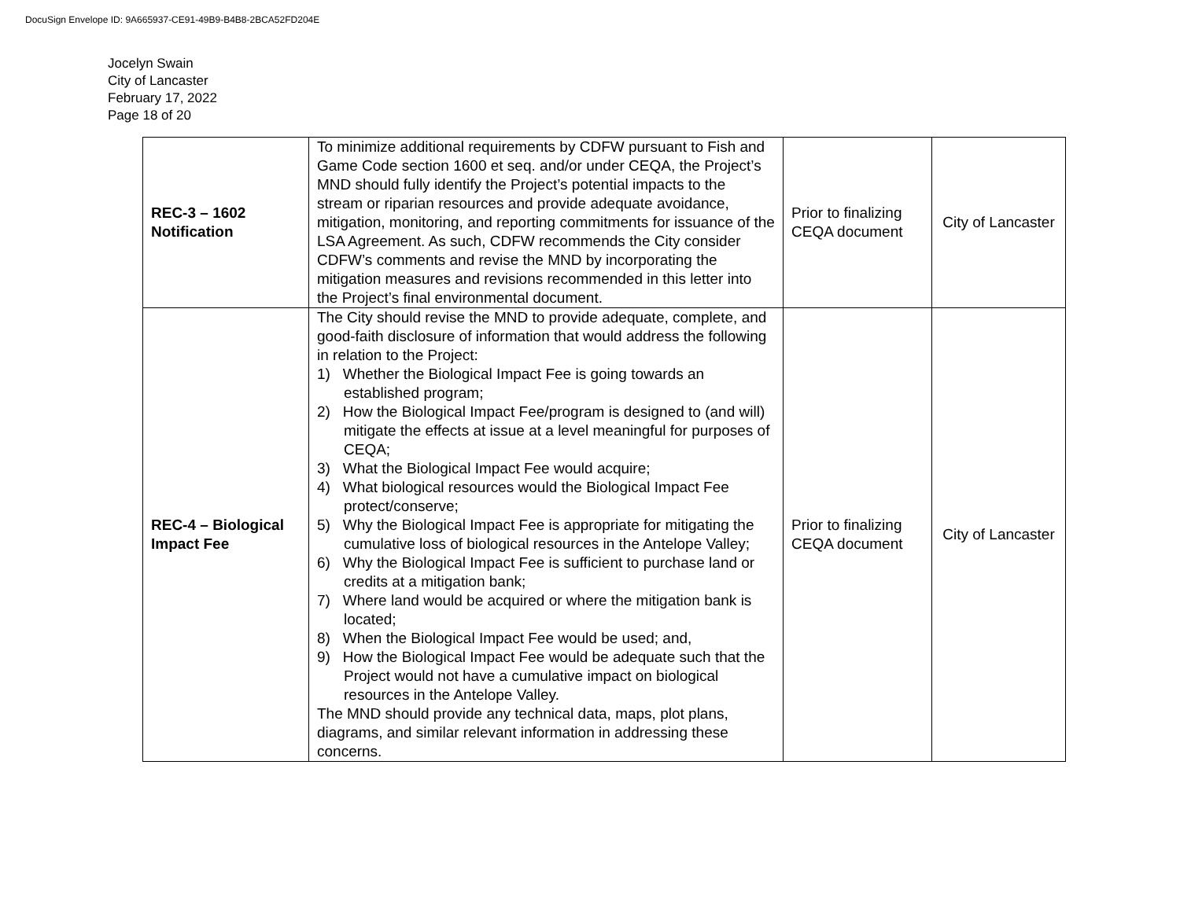DocuSign Envelope ID: 9A665937-CE91-49B9-B4B8-2BCA52FD204E
Jocelyn Swain
City of Lancaster
February 17, 2022
Page 18 of 20
| REC-3 – 1602 Notification | To minimize additional requirements by CDFW pursuant to Fish and Game Code section 1600 et seq. and/or under CEQA, the Project’s MND should fully identify the Project’s potential impacts to the stream or riparian resources and provide adequate avoidance, mitigation, monitoring, and reporting commitments for issuance of the LSA Agreement. As such, CDFW recommends the City consider CDFW’s comments and revise the MND by incorporating the mitigation measures and revisions recommended in this letter into the Project’s final environmental document. | Prior to finalizing CEQA document | City of Lancaster |
| REC-4 – Biological Impact Fee | The City should revise the MND to provide adequate, complete, and good-faith disclosure of information that would address the following in relation to the Project: 1) Whether the Biological Impact Fee is going towards an established program; 2) How the Biological Impact Fee/program is designed to (and will) mitigate the effects at issue at a level meaningful for purposes of CEQA; 3) What the Biological Impact Fee would acquire; 4) What biological resources would the Biological Impact Fee protect/conserve; 5) Why the Biological Impact Fee is appropriate for mitigating the cumulative loss of biological resources in the Antelope Valley; 6) Why the Biological Impact Fee is sufficient to purchase land or credits at a mitigation bank; 7) Where land would be acquired or where the mitigation bank is located; 8) When the Biological Impact Fee would be used; and, 9) How the Biological Impact Fee would be adequate such that the Project would not have a cumulative impact on biological resources in the Antelope Valley. The MND should provide any technical data, maps, plot plans, diagrams, and similar relevant information in addressing these concerns. | Prior to finalizing CEQA document | City of Lancaster |